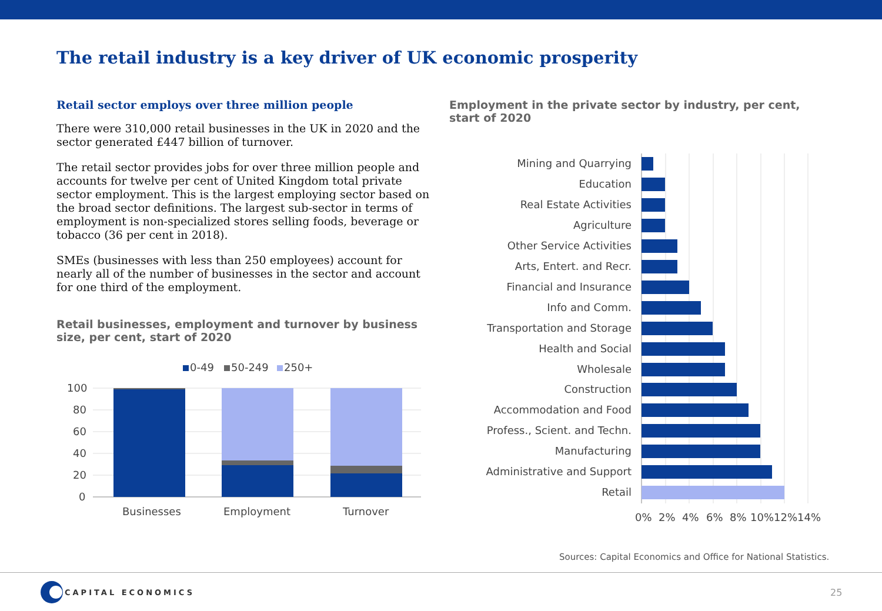The retail industry is a key driver of UK economic prosperity
Retail sector employs over three million people
There were 310,000 retail businesses in the UK in 2020 and the sector generated £447 billion of turnover.
The retail sector provides jobs for over three million people and accounts for twelve per cent of United Kingdom total private sector employment. This is the largest employing sector based on the broad sector definitions. The largest sub-sector in terms of employment is non-specialized stores selling foods, beverage or tobacco (36 per cent in 2018).
SMEs (businesses with less than 250 employees) account for nearly all of the number of businesses in the sector and account for one third of the employment.
Retail businesses, employment and turnover by business size, per cent, start of 2020
0-49
50-249
250+
100
80
60
40
20
0
Businesses
Employment
Turnover
Employment in the private sector by industry, per cent, start of 2020
Mining and Quarrying
Education
Real Estate Activities
Agriculture
Other Service Activities
Arts, Entert. and Recr.
Financial and Insurance
Info and Comm.
Transportation and Storage
Health and Social
Wholesale
Construction
Accommodation and Food
Profess., Scient. and Techn.
Manufacturing
Administrative and Support
Retail
0%
2%
4%
6%
8%
10%
12%
14%
Sources: Capital Economics and Office for National Statistics.
CAPITAL ECONOMICS 25